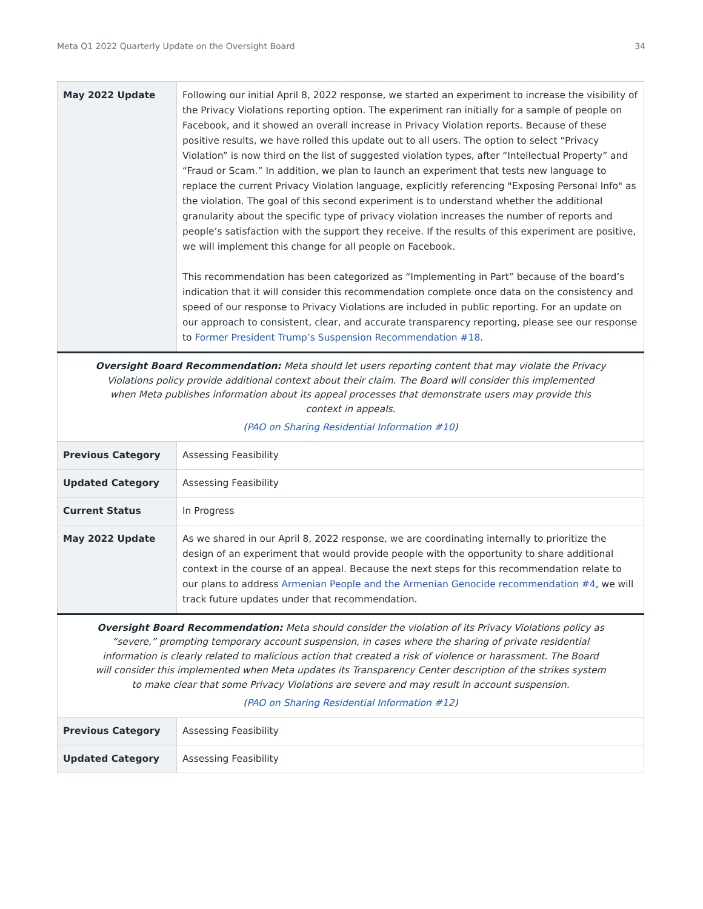Meta Q1 2022 Quarterly Update on the Oversight Board 34
| May 2022 Update | Following our initial April 8, 2022 response, we started an experiment to increase the visibility of the Privacy Violations reporting option. The experiment ran initially for a sample of people on Facebook, and it showed an overall increase in Privacy Violation reports. Because of these positive results, we have rolled this update out to all users. The option to select “Privacy Violation” is now third on the list of suggested violation types, after “Intellectual Property” and “Fraud or Scam.” In addition, we plan to launch an experiment that tests new language to replace the current Privacy Violation language, explicitly referencing "Exposing Personal Info" as the violation. The goal of this second experiment is to understand whether the additional granularity about the specific type of privacy violation increases the number of reports and people’s satisfaction with the support they receive. If the results of this experiment are positive, we will implement this change for all people on Facebook. This recommendation has been categorized as “Implementing in Part” because of the board’s indication that it will consider this recommendation complete once data on the consistency and speed of our response to Privacy Violations are included in public reporting. For an update on our approach to consistent, clear, and accurate transparency reporting, please see our response to Former President Trump’s Suspension Recommendation #18 . |
| Oversight Board Recommendation: Meta should let users reporting content that may violate the Privacy Violations policy provide additional context about their claim. The Board will consider this implemented when Meta publishes information about its appeal processes that demonstrate users may provide this context in appeals. ( PAO on Sharing Residential Information #10 ) | |
| Previous Category | Assessing Feasibility |
| Updated Category | Assessing Feasibility |
| Current Status | In Progress |
| May 2022 Update | As we shared in our April 8, 2022 response, we are coordinating internally to prioritize the design of an experiment that would provide people with the opportunity to share additional context in the course of an appeal. Because the next steps for this recommendation relate to our plans to address Armenian People and the Armenian Genocide recommendation #4 , we will track future updates under that recommendation. |
| Oversight Board Recommendation: Meta should consider the violation of its Privacy Violations policy as “severe,” prompting temporary account suspension, in cases where the sharing of private residential information is clearly related to malicious action that created a risk of violence or harassment. The Board will consider this implemented when Meta updates its Transparency Center description of the strikes system to make clear that some Privacy Violations are severe and may result in account suspension. ( PAO on Sharing Residential Information #12 ) | |
| Previous Category | Assessing Feasibility |
| Updated Category | Assessing Feasibility |